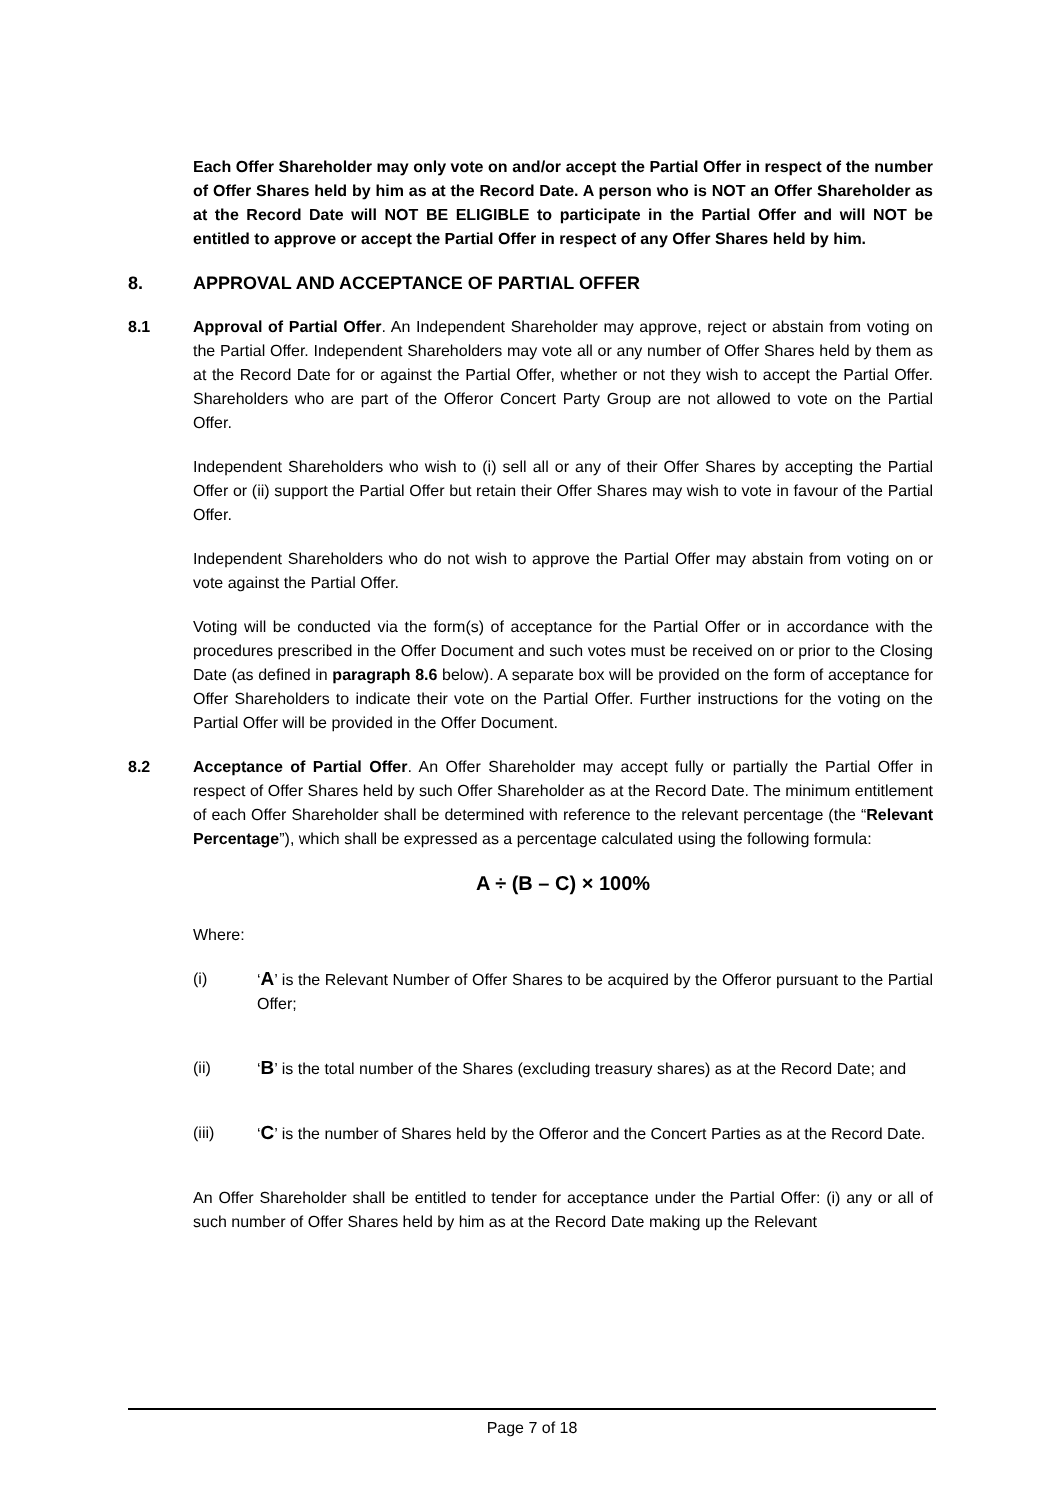Each Offer Shareholder may only vote on and/or accept the Partial Offer in respect of the number of Offer Shares held by him as at the Record Date. A person who is NOT an Offer Shareholder as at the Record Date will NOT BE ELIGIBLE to participate in the Partial Offer and will NOT be entitled to approve or accept the Partial Offer in respect of any Offer Shares held by him.
8. APPROVAL AND ACCEPTANCE OF PARTIAL OFFER
8.1 Approval of Partial Offer. An Independent Shareholder may approve, reject or abstain from voting on the Partial Offer. Independent Shareholders may vote all or any number of Offer Shares held by them as at the Record Date for or against the Partial Offer, whether or not they wish to accept the Partial Offer. Shareholders who are part of the Offeror Concert Party Group are not allowed to vote on the Partial Offer.
Independent Shareholders who wish to (i) sell all or any of their Offer Shares by accepting the Partial Offer or (ii) support the Partial Offer but retain their Offer Shares may wish to vote in favour of the Partial Offer.
Independent Shareholders who do not wish to approve the Partial Offer may abstain from voting on or vote against the Partial Offer.
Voting will be conducted via the form(s) of acceptance for the Partial Offer or in accordance with the procedures prescribed in the Offer Document and such votes must be received on or prior to the Closing Date (as defined in paragraph 8.6 below). A separate box will be provided on the form of acceptance for Offer Shareholders to indicate their vote on the Partial Offer. Further instructions for the voting on the Partial Offer will be provided in the Offer Document.
8.2 Acceptance of Partial Offer. An Offer Shareholder may accept fully or partially the Partial Offer in respect of Offer Shares held by such Offer Shareholder as at the Record Date. The minimum entitlement of each Offer Shareholder shall be determined with reference to the relevant percentage (the “Relevant Percentage”), which shall be expressed as a percentage calculated using the following formula:
A ÷ (B – C) × 100%
Where:
(i) ‘A’ is the Relevant Number of Offer Shares to be acquired by the Offeror pursuant to the Partial Offer;
(ii) ‘B’ is the total number of the Shares (excluding treasury shares) as at the Record Date; and
(iii) ‘C’ is the number of Shares held by the Offeror and the Concert Parties as at the Record Date.
An Offer Shareholder shall be entitled to tender for acceptance under the Partial Offer: (i) any or all of such number of Offer Shares held by him as at the Record Date making up the Relevant
Page 7 of 18